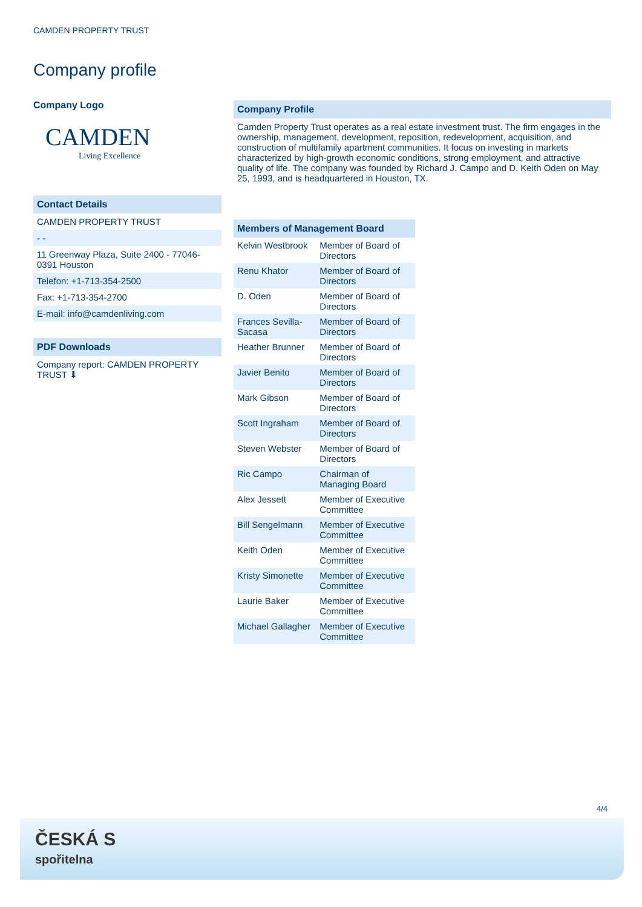CAMDEN PROPERTY TRUST
Company profile
Company Logo
CAMDEN
Living Excellence
Contact Details
CAMDEN PROPERTY TRUST
- -
11 Greenway Plaza, Suite 2400 - 77046-0391 Houston
Telefon: +1-713-354-2500
Fax: +1-713-354-2700
E-mail: info@camdenliving.com
PDF Downloads
Company report: CAMDEN PROPERTY TRUST ⬇
Company Profile
Camden Property Trust operates as a real estate investment trust. The firm engages in the ownership, management, development, reposition, redevelopment, acquisition, and construction of multifamily apartment communities. It focus on investing in markets characterized by high-growth economic conditions, strong employment, and attractive quality of life. The company was founded by Richard J. Campo and D. Keith Oden on May 25, 1993, and is headquartered in Houston, TX.
Members of Management Board
| Kelvin Westbrook | Member of Board of Directors |
| Renu Khator | Member of Board of Directors |
| D. Oden | Member of Board of Directors |
| Frances Sevilla-Sacasa | Member of Board of Directors |
| Heather Brunner | Member of Board of Directors |
| Javier Benito | Member of Board of Directors |
| Mark Gibson | Member of Board of Directors |
| Scott Ingraham | Member of Board of Directors |
| Steven Webster | Member of Board of Directors |
| Ric Campo | Chairman of Managing Board |
| Alex Jessett | Member of Executive Committee |
| Bill Sengelmann | Member of Executive Committee |
| Keith Oden | Member of Executive Committee |
| Kristy Simonette | Member of Executive Committee |
| Laurie Baker | Member of Executive Committee |
| Michael Gallagher | Member of Executive Committee |
4/4
ČESKÁ S
spořitelna